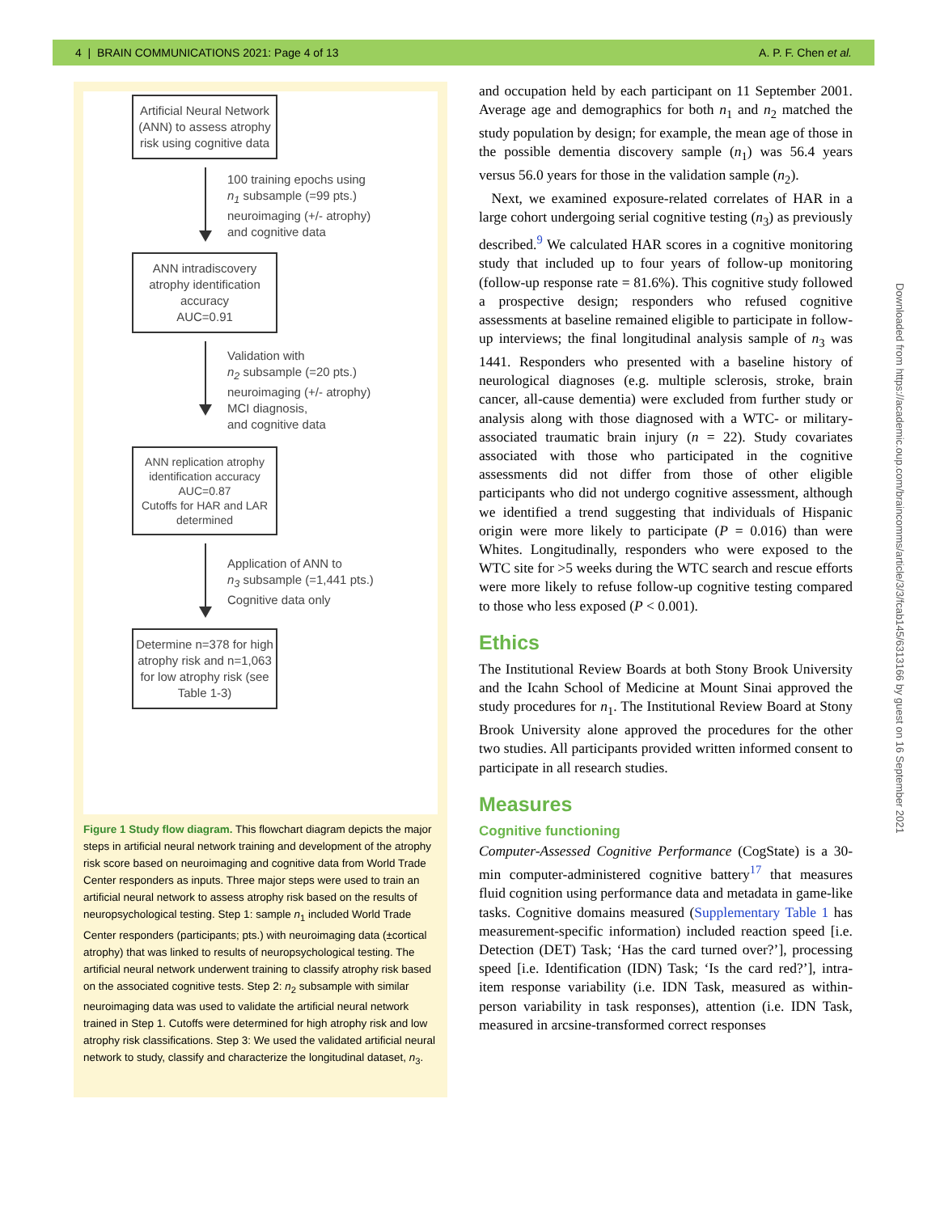4 | BRAIN COMMUNICATIONS 2021: Page 4 of 13 A. P. F. Chen et al.
Artificial Neural Network (ANN) to assess atrophy risk using cognitive data
100 training epochs using
n<sub>1</sub> subsample (=99 pts.)
neuroimaging (+/- atrophy)
and cognitive data
ANN intradiscovery atrophy identification accuracy
AUC=0.91
Validation with
n<sub>2</sub> subsample (=20 pts.)
neuroimaging (+/- atrophy)
MCI diagnosis,
and cognitive data
ANN replication atrophy identification accuracy
AUC=0.87
Cutoffs for HAR and LAR determined
Application of ANN to
n<sub>3</sub> subsample (=1,441 pts.)
Cognitive data only
Determine n=378 for high atrophy risk and n=1,063 for low atrophy risk (see Table 1-3)
Figure 1 Study flow diagram. This flowchart diagram depicts the major steps in artificial neural network training and development of the atrophy risk score based on neuroimaging and cognitive data from World Trade Center responders as inputs. Three major steps were used to train an artificial neural network to assess atrophy risk based on the results of neuropsychological testing. Step 1: sample n<sub>1</sub> included World Trade Center responders (participants; pts.) with neuroimaging data (±cortical atrophy) that was linked to results of neuropsychological testing. The artificial neural network underwent training to classify atrophy risk based on the associated cognitive tests. Step 2: n<sub>2</sub> subsample with similar neuroimaging data was used to validate the artificial neural network trained in Step 1. Cutoffs were determined for high atrophy risk and low atrophy risk classifications. Step 3: We used the validated artificial neural network to study, classify and characterize the longitudinal dataset, n<sub>3</sub>.
and occupation held by each participant on 11 September 2001. Average age and demographics for both n<sub>1</sub> and n<sub>2</sub> matched the study population by design; for example, the mean age of those in the possible dementia discovery sample (n<sub>1</sub>) was 56.4 years versus 56.0 years for those in the validation sample (n<sub>2</sub>).
Next, we examined exposure-related correlates of HAR in a large cohort undergoing serial cognitive testing (n<sub>3</sub>) as previously described.<sup>9</sup> We calculated HAR scores in a cognitive monitoring study that included up to four years of follow-up monitoring (follow-up response rate = 81.6%). This cognitive study followed a prospective design; responders who refused cognitive assessments at baseline remained eligible to participate in follow-up interviews; the final longitudinal analysis sample of n<sub>3</sub> was 1441. Responders who presented with a baseline history of neurological diagnoses (e.g. multiple sclerosis, stroke, brain cancer, all-cause dementia) were excluded from further study or analysis along with those diagnosed with a WTC- or military-associated traumatic brain injury (n = 22). Study covariates associated with those who participated in the cognitive assessments did not differ from those of other eligible participants who did not undergo cognitive assessment, although we identified a trend suggesting that individuals of Hispanic origin were more likely to participate (P = 0.016) than were Whites. Longitudinally, responders who were exposed to the WTC site for >5 weeks during the WTC search and rescue efforts were more likely to refuse follow-up cognitive testing compared to those who less exposed (P < 0.001).
Ethics
The Institutional Review Boards at both Stony Brook University and the Icahn School of Medicine at Mount Sinai approved the study procedures for n<sub>1</sub>. The Institutional Review Board at Stony Brook University alone approved the procedures for the other two studies. All participants provided written informed consent to participate in all research studies.
Measures
Cognitive functioning
Computer-Assessed Cognitive Performance (CogState) is a 30-min computer-administered cognitive battery<sup>17</sup> that measures fluid cognition using performance data and metadata in game-like tasks. Cognitive domains measured (Supplementary Table 1 has measurement-specific information) included reaction speed [i.e. Detection (DET) Task; ‘Has the card turned over?’], processing speed [i.e. Identification (IDN) Task; ‘Is the card red?’], intra-item response variability (i.e. IDN Task, measured as within-person variability in task responses), attention (i.e. IDN Task, measured in arcsine-transformed correct responses
Downloaded from https://academic.oup.com/braincomms/article/3/3/fcab145/6313166 by guest on 16 September 2021